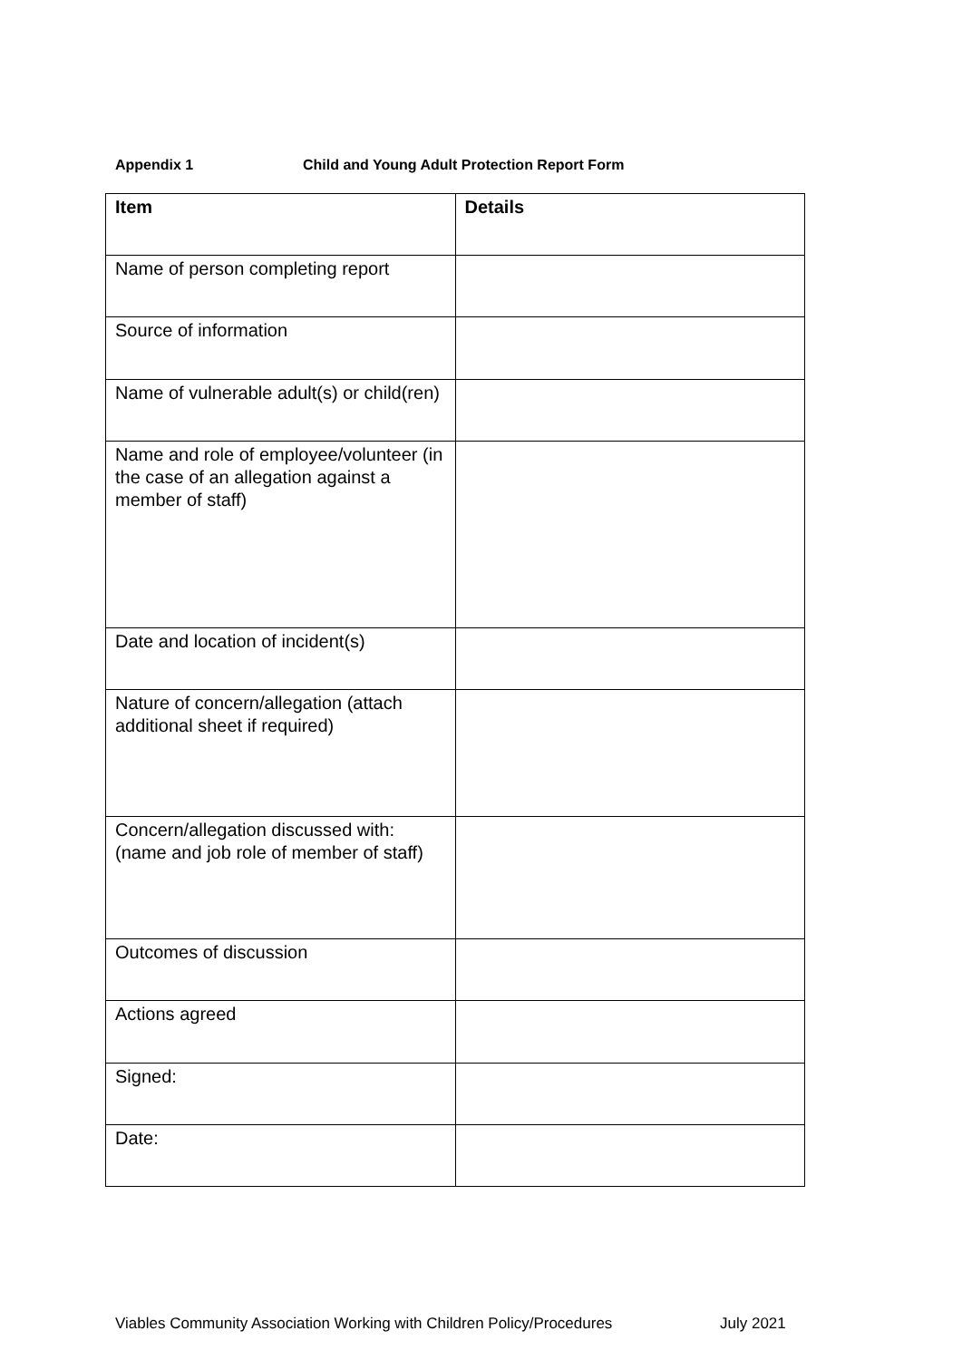Appendix 1 Child and Young Adult Protection Report Form
| Item | Details |
| --- | --- |
| Name of person completing report | |
| Source of information | |
| Name of vulnerable adult(s) or child(ren) | |
| Name and role of employee/volunteer (in the case of an allegation against a member of staff) | |
| Date and location of incident(s) | |
| Nature of concern/allegation (attach additional sheet if required) | |
| Concern/allegation discussed with: (name and job role of member of staff) | |
| Outcomes of discussion | |
| Actions agreed | |
| Signed: | |
| Date: | |
Viables Community Association Working with Children Policy/Procedures July 2021